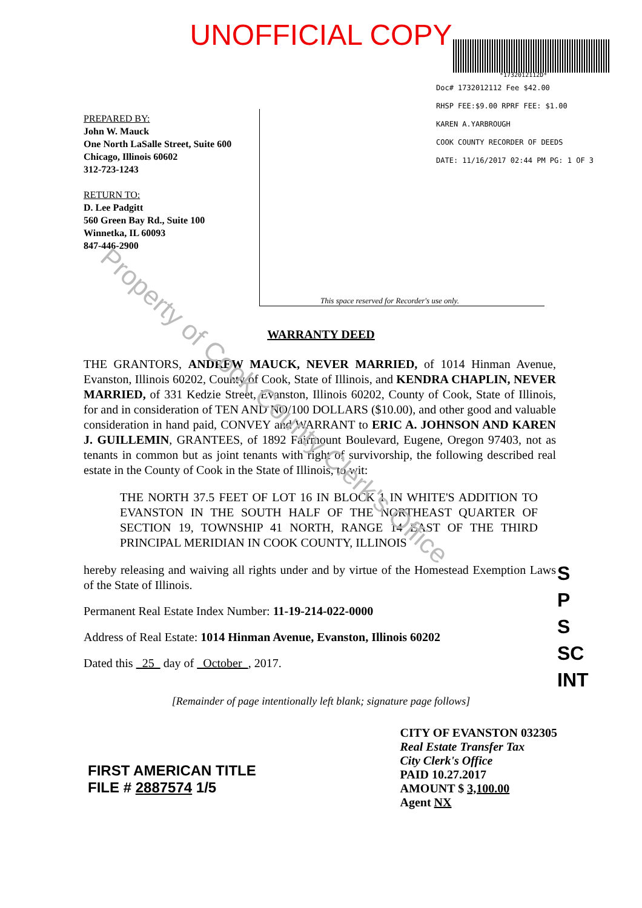UNOFFICIAL COPY
*1732012112D*
Doc# 1732012112 Fee $42.00
RHSP FEE:$9.00 RPRF FEE: $1.00
KAREN A.YARBROUGH
COOK COUNTY RECORDER OF DEEDS
DATE: 11/16/2017 02:44 PM PG: 1 OF 3
PREPARED BY:
John W. Mauck
One North LaSalle Street, Suite 600
Chicago, Illinois 60602
312-723-1243
RETURN TO:
D. Lee Padgitt
560 Green Bay Rd., Suite 100
Winnetka, IL 60093
847-446-2900
This space reserved for Recorder's use only.
WARRANTY DEED
THE GRANTORS, ANDREW MAUCK, NEVER MARRIED, of 1014 Hinman Avenue, Evanston, Illinois 60202, County of Cook, State of Illinois, and KENDRA CHAPLIN, NEVER MARRIED, of 331 Kedzie Street, Evanston, Illinois 60202, County of Cook, State of Illinois, for and in consideration of TEN AND NO/100 DOLLARS ($10.00), and other good and valuable consideration in hand paid, CONVEY and WARRANT to ERIC A. JOHNSON AND KAREN J. GUILLEMIN, GRANTEES, of 1892 Fairmount Boulevard, Eugene, Oregon 97403, not as tenants in common but as joint tenants with right of survivorship, the following described real estate in the County of Cook in the State of Illinois, to wit:
THE NORTH 37.5 FEET OF LOT 16 IN BLOCK 1 IN WHITE'S ADDITION TO EVANSTON IN THE SOUTH HALF OF THE NORTHEAST QUARTER OF SECTION 19, TOWNSHIP 41 NORTH, RANGE 14 EAST OF THE THIRD PRINCIPAL MERIDIAN IN COOK COUNTY, ILLINOIS
hereby releasing and waiving all rights under and by virtue of the Homestead Exemption Laws of the State of Illinois.
Permanent Real Estate Index Number: 11-19-214-022-0000
Address of Real Estate: 1014 Hinman Avenue, Evanston, Illinois 60202
Dated this 25 day of October , 2017.
[Remainder of page intentionally left blank; signature page follows]
FIRST AMERICAN TITLE
FILE # 2887574 1/5
CITY OF EVANSTON 032305
Real Estate Transfer Tax
City Clerk's Office
PAID 10.27.2017
AMOUNT $ 3,100.00
Agent NX
S
P
S
SC
INT
Property of Cook County Clerk's Office